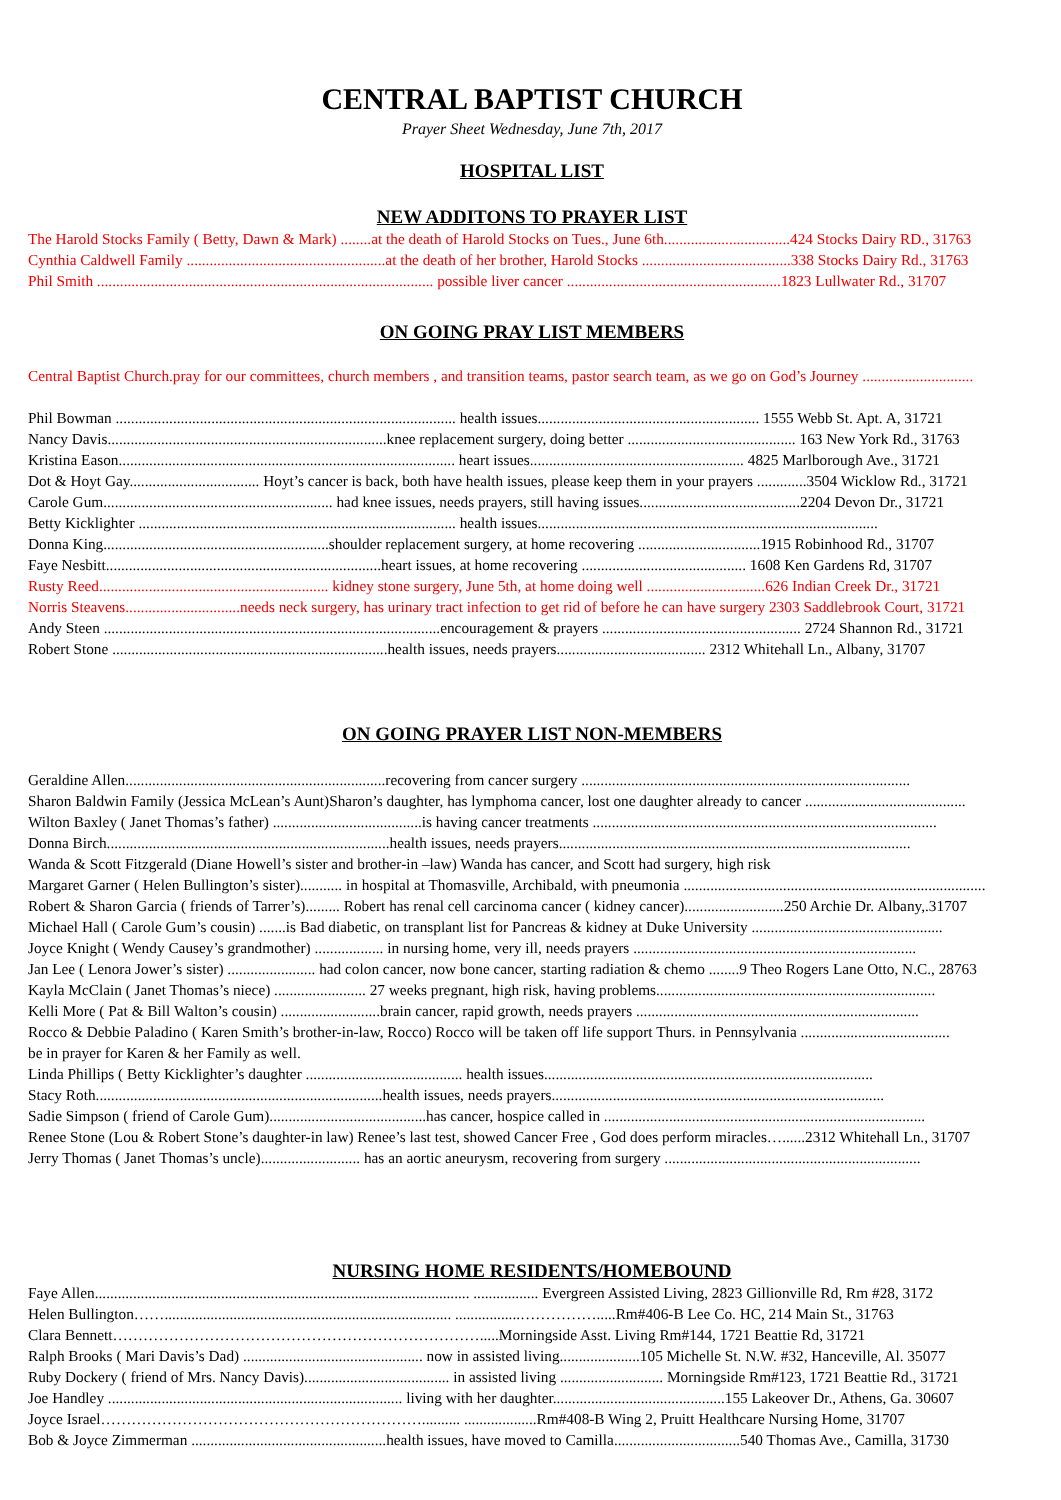CENTRAL BAPTIST CHURCH
Prayer Sheet Wednesday, June 7th, 2017
HOSPITAL LIST
NEW ADDITONS TO PRAYER LIST
The Harold Stocks Family ( Betty, Dawn & Mark) ........at the death of Harold Stocks on Tues., June 6th.................................424 Stocks Dairy RD., 31763
Cynthia Caldwell Family ....................................................at the death of her brother, Harold Stocks .......................................338 Stocks Dairy Rd., 31763
Phil Smith ........................................................................................ possible liver cancer ........................................................1823 Lullwater Rd., 31707
ON GOING PRAY LIST MEMBERS
Central Baptist Church.pray for our committees, church members , and transition teams, pastor search team, as we go on God’s Journey .............................
Phil Bowman ......................................................................................... health issues.......................................................... 1555 Webb St. Apt. A, 31721
Nancy Davis.........................................................................knee replacement surgery, doing better ............................................ 163 New York Rd., 31763
Kristina Eason........................................................................................ heart issues........................................................ 4825 Marlborough Ave., 31721
Dot & Hoyt Gay.................................. Hoyt’s cancer is back, both have health issues, please keep them in your prayers .............3504 Wicklow Rd., 31721
Carole Gum............................................................ had knee issues, needs prayers, still having issues..........................................2204 Devon Dr., 31721
Betty Kicklighter ................................................................................... health issues.........................................................................................
Donna King...........................................................shoulder replacement surgery, at home recovering ................................1915 Robinhood Rd., 31707
Faye Nesbitt........................................................................heart issues, at home recovering ........................................... 1608 Ken Gardens Rd, 31707
Rusty Reed............................................................ kidney stone surgery, June 5th, at home doing well ...............................626 Indian Creek Dr., 31721
Norris Steavens..............................needs neck surgery, has urinary tract infection to get rid of before he can have surgery 2303 Saddlebrook Court, 31721
Andy Steen ........................................................................................encouragement & prayers .................................................... 2724 Shannon Rd., 31721
Robert Stone ........................................................................health issues, needs prayers....................................... 2312 Whitehall Ln., Albany, 31707
ON GOING PRAYER LIST NON-MEMBERS
Geraldine Allen....................................................................recovering from cancer surgery ......................................................................................
Sharon Baldwin Family (Jessica McLean’s Aunt)Sharon’s daughter, has lymphoma cancer, lost one daughter already to cancer ..........................................
Wilton Baxley ( Janet Thomas’s father) .......................................is having cancer treatments ..........................................................................................
Donna Birch..........................................................................health issues, needs prayers............................................................................................
Wanda & Scott Fitzgerald (Diane Howell’s sister and brother-in –law) Wanda has cancer, and Scott had surgery, high risk
Margaret Garner ( Helen Bullington’s sister)........... in hospital at Thomasville, Archibald, with pneumonia ...............................................................................
Robert & Sharon Garcia ( friends of Tarrer’s)......... Robert has renal cell carcinoma cancer ( kidney cancer)..........................250 Archie Dr. Albany,.31707
Michael Hall ( Carole Gum’s cousin) .......is Bad diabetic, on transplant list for Pancreas & kidney at Duke University ..................................................
Joyce Knight ( Wendy Causey’s grandmother) .................. in nursing home, very ill, needs prayers ..........................................................................
Jan Lee ( Lenora Jower’s sister) ....................... had colon cancer, now bone cancer, starting radiation & chemo ........9 Theo Rogers Lane Otto, N.C., 28763
Kayla McClain ( Janet Thomas’s niece) ........................ 27 weeks pregnant, high risk, having problems.........................................................................
Kelli More ( Pat & Bill Walton’s cousin) ..........................brain cancer, rapid growth, needs prayers ..........................................................................
Rocco & Debbie Paladino ( Karen Smith’s brother-in-law, Rocco) Rocco will be taken off life support Thurs. in Pennsylvania .......................................
be in prayer for Karen & her Family as well.
Linda Phillips ( Betty Kicklighter’s daughter ......................................... health issues......................................................................................
Stacy Roth...........................................................................health issues, needs prayers.......................................................................................
Sadie Simpson ( friend of Carole Gum).........................................has cancer, hospice called in ....................................................................................
Renee Stone (Lou & Robert Stone’s daughter-in law) Renee’s last test, showed Cancer Free , God does perform miracles…......2312 Whitehall Ln., 31707
Jerry Thomas ( Janet Thomas’s uncle).......................... has an aortic aneurysm, recovering from surgery ...................................................................
NURSING HOME RESIDENTS/HOMEBOUND
Faye Allen.................................................................................................. ................. Evergreen Assisted Living, 2823 Gillionville Rd, Rm #28, 3172
Helen Bullington……........................................................................... .................…………….....Rm#406-B Lee Co. HC, 214 Main St., 31763
Clara Bennett……………………………………………………………….....Morningside Asst. Living Rm#144, 1721 Beattie Rd, 31721
Ralph Brooks ( Mari Davis’s Dad) ............................................... now in assisted living.....................105 Michelle St. N.W. #32, Hanceville, Al. 35077
Ruby Dockery ( friend of Mrs. Nancy Davis)...................................... in assisted living ........................... Morningside Rm#123, 1721 Beattie Rd., 31721
Joe Handley ............................................................................. living with her daughter.............................................155 Lakeover Dr., Athens, Ga. 30607
Joyce Israel……………………………………………………….......... ...................Rm#408-B Wing 2, Pruitt Healthcare Nursing Home, 31707
Bob & Joyce Zimmerman ...................................................health issues, have moved to Camilla.................................540 Thomas Ave., Camilla, 31730